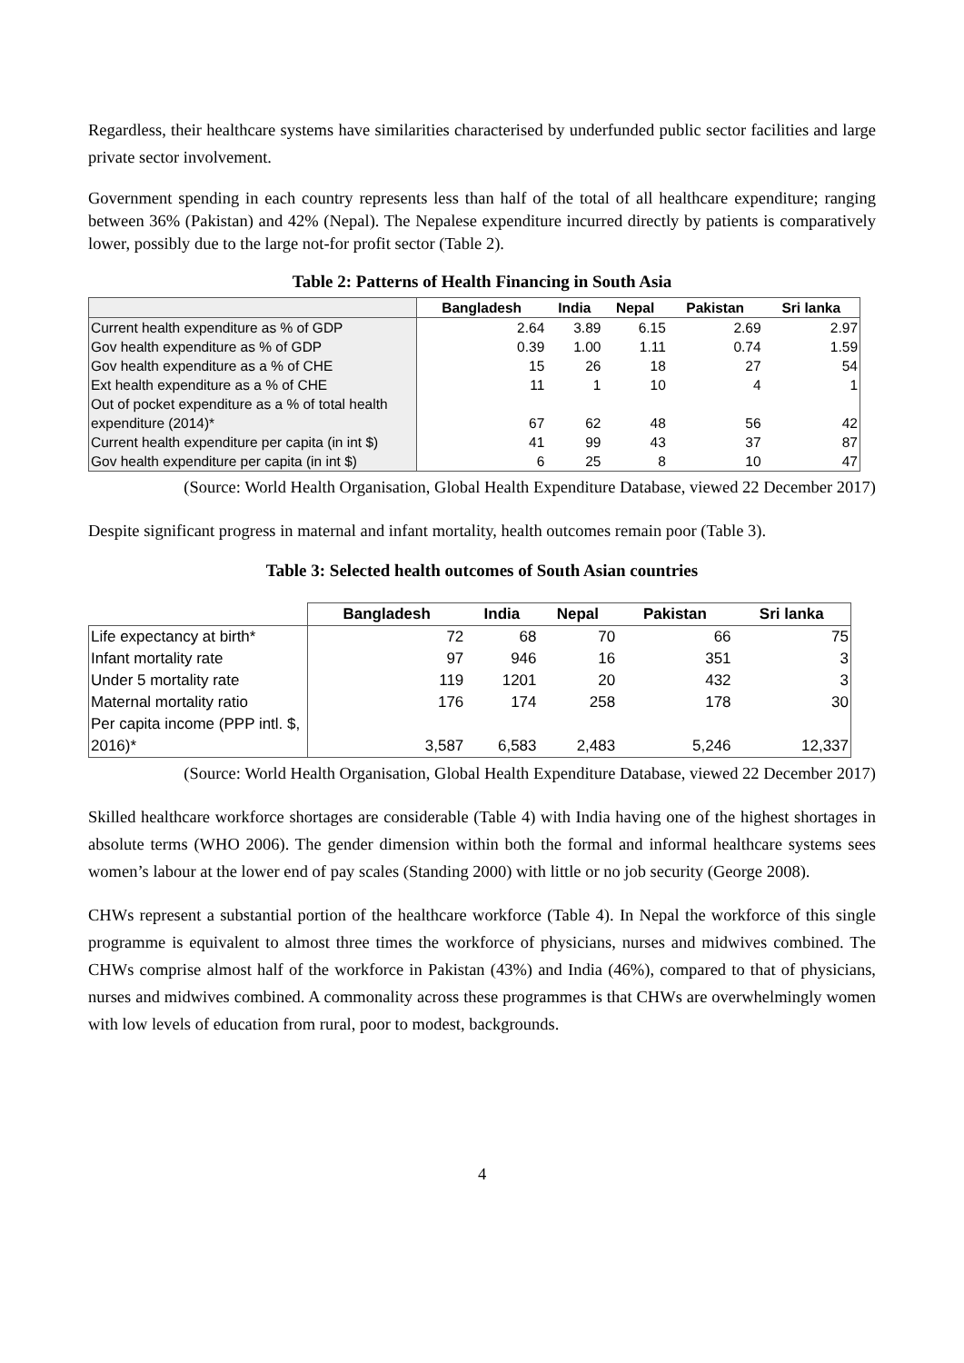Regardless, their healthcare systems have similarities characterised by underfunded public sector facilities and large private sector involvement.
Government spending in each country represents less than half of the total of all healthcare expenditure; ranging between 36% (Pakistan) and 42% (Nepal). The Nepalese expenditure incurred directly by patients is comparatively lower, possibly due to the large not-for profit sector (Table 2).
Table 2: Patterns of Health Financing in South Asia
| | Bangladesh | India | Nepal | Pakistan | Sri lanka |
| --- | --- | --- | --- | --- | --- |
| Current health expenditure as % of GDP | 2.64 | 3.89 | 6.15 | 2.69 | 2.97 |
| Gov health expenditure as % of GDP | 0.39 | 1.00 | 1.11 | 0.74 | 1.59 |
| Gov health expenditure as a % of CHE | 15 | 26 | 18 | 27 | 54 |
| Ext health expenditure as a % of CHE | 11 | 1 | 10 | 4 | 1 |
| Out of pocket expenditure as a % of total health expenditure (2014)* | 67 | 62 | 48 | 56 | 42 |
| Current health expenditure per capita (in int $) | 41 | 99 | 43 | 37 | 87 |
| Gov health expenditure per capita (in int $) | 6 | 25 | 8 | 10 | 47 |
(Source: World Health Organisation, Global Health Expenditure Database, viewed 22 December 2017)
Despite significant progress in maternal and infant mortality, health outcomes remain poor (Table 3).
Table 3: Selected health outcomes of South Asian countries
| | Bangladesh | India | Nepal | Pakistan | Sri lanka |
| --- | --- | --- | --- | --- | --- |
| Life expectancy at birth* | 72 | 68 | 70 | 66 | 75 |
| Infant mortality rate | 97 | 946 | 16 | 351 | 3 |
| Under 5 mortality rate | 119 | 1201 | 20 | 432 | 3 |
| Maternal mortality ratio | 176 | 174 | 258 | 178 | 30 |
| Per capita income (PPP intl. $, 2016)* | 3,587 | 6,583 | 2,483 | 5,246 | 12,337 |
(Source: World Health Organisation, Global Health Expenditure Database, viewed 22 December 2017)
Skilled healthcare workforce shortages are considerable (Table 4) with India having one of the highest shortages in absolute terms (WHO 2006). The gender dimension within both the formal and informal healthcare systems sees women’s labour at the lower end of pay scales (Standing 2000) with little or no job security (George 2008).
CHWs represent a substantial portion of the healthcare workforce (Table 4). In Nepal the workforce of this single programme is equivalent to almost three times the workforce of physicians, nurses and midwives combined. The CHWs comprise almost half of the workforce in Pakistan (43%) and India (46%), compared to that of physicians, nurses and midwives combined. A commonality across these programmes is that CHWs are overwhelmingly women with low levels of education from rural, poor to modest, backgrounds.
4